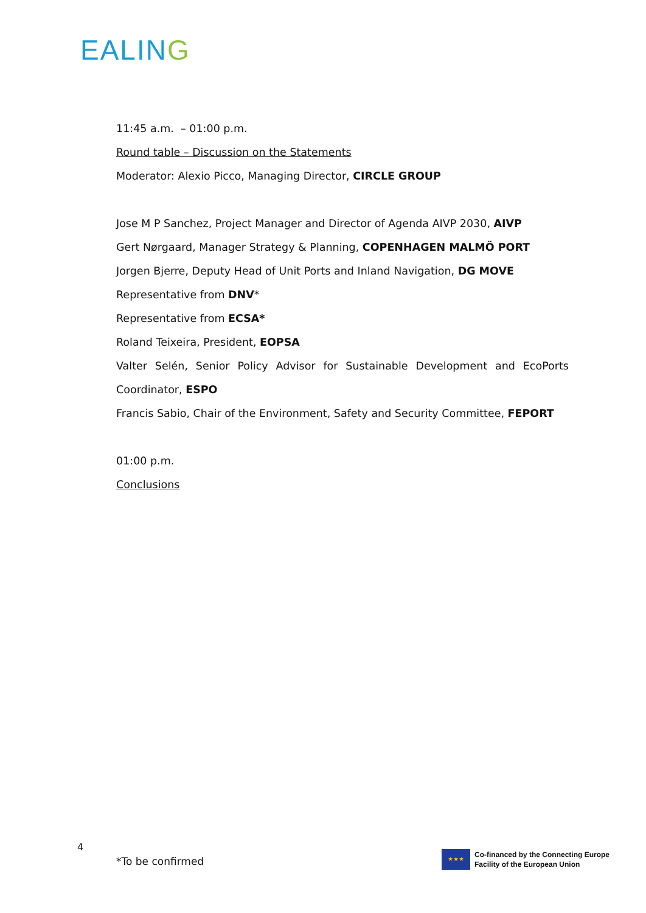EALING
11:45 a.m. – 01:00 p.m.
Round table – Discussion on the Statements
Moderator: Alexio Picco, Managing Director, CIRCLE GROUP
Jose M P Sanchez, Project Manager and Director of Agenda AIVP 2030, AIVP
Gert Nørgaard, Manager Strategy & Planning, COPENHAGEN MALMÖ PORT
Jorgen Bjerre, Deputy Head of Unit Ports and Inland Navigation, DG MOVE
Representative from DNV*
Representative from ECSA*
Roland Teixeira, President, EOPSA
Valter Selén, Senior Policy Advisor for Sustainable Development and EcoPorts
Coordinator, ESPO
Francis Sabio, Chair of the Environment, Safety and Security Committee, FEPORT
01:00 p.m.
Conclusions
4
*To be confirmed
★ ★ ★
Co-financed by the Connecting Europe
Facility of the European Union